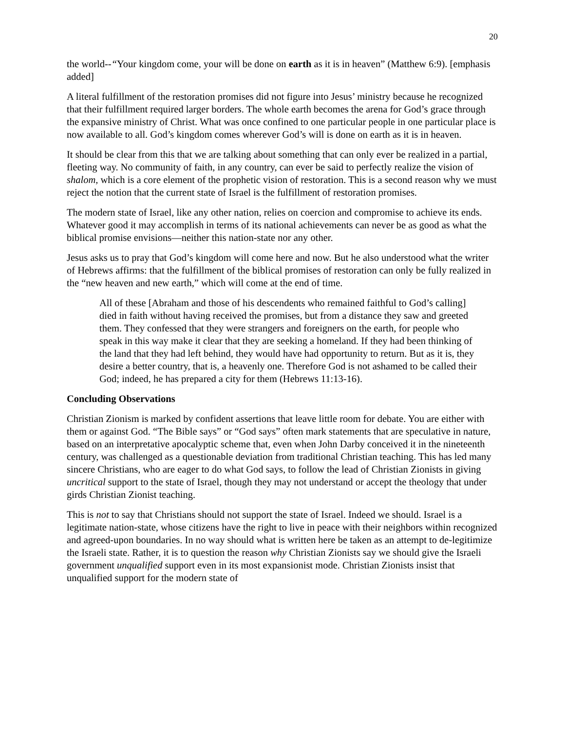20
the world--“Your kingdom come, your will be done on earth as it is in heaven” (Matthew 6:9). [emphasis added]
A literal fulfillment of the restoration promises did not figure into Jesus’ ministry because he recognized that their fulfillment required larger borders. The whole earth becomes the arena for God’s grace through the expansive ministry of Christ. What was once confined to one particular people in one particular place is now available to all. God’s kingdom comes wherever God’s will is done on earth as it is in heaven.
It should be clear from this that we are talking about something that can only ever be realized in a partial, fleeting way. No community of faith, in any country, can ever be said to perfectly realize the vision of shalom, which is a core element of the prophetic vision of restoration. This is a second reason why we must reject the notion that the current state of Israel is the fulfillment of restoration promises.
The modern state of Israel, like any other nation, relies on coercion and compromise to achieve its ends. Whatever good it may accomplish in terms of its national achievements can never be as good as what the biblical promise envisions—neither this nation-state nor any other.
Jesus asks us to pray that God’s kingdom will come here and now. But he also understood what the writer of Hebrews affirms: that the fulfillment of the biblical promises of restoration can only be fully realized in the “new heaven and new earth,” which will come at the end of time.
All of these [Abraham and those of his descendents who remained faithful to God’s calling] died in faith without having received the promises, but from a distance they saw and greeted them. They confessed that they were strangers and foreigners on the earth, for people who speak in this way make it clear that they are seeking a homeland. If they had been thinking of the land that they had left behind, they would have had opportunity to return. But as it is, they desire a better country, that is, a heavenly one. Therefore God is not ashamed to be called their God; indeed, he has prepared a city for them (Hebrews 11:13-16).
Concluding Observations
Christian Zionism is marked by confident assertions that leave little room for debate. You are either with them or against God. “The Bible says” or “God says” often mark statements that are speculative in nature, based on an interpretative apocalyptic scheme that, even when John Darby conceived it in the nineteenth century, was challenged as a questionable deviation from traditional Christian teaching. This has led many sincere Christians, who are eager to do what God says, to follow the lead of Christian Zionists in giving uncritical support to the state of Israel, though they may not understand or accept the theology that under girds Christian Zionist teaching.
This is not to say that Christians should not support the state of Israel. Indeed we should. Israel is a legitimate nation-state, whose citizens have the right to live in peace with their neighbors within recognized and agreed-upon boundaries. In no way should what is written here be taken as an attempt to de-legitimize the Israeli state. Rather, it is to question the reason why Christian Zionists say we should give the Israeli government unqualified support even in its most expansionist mode. Christian Zionists insist that unqualified support for the modern state of